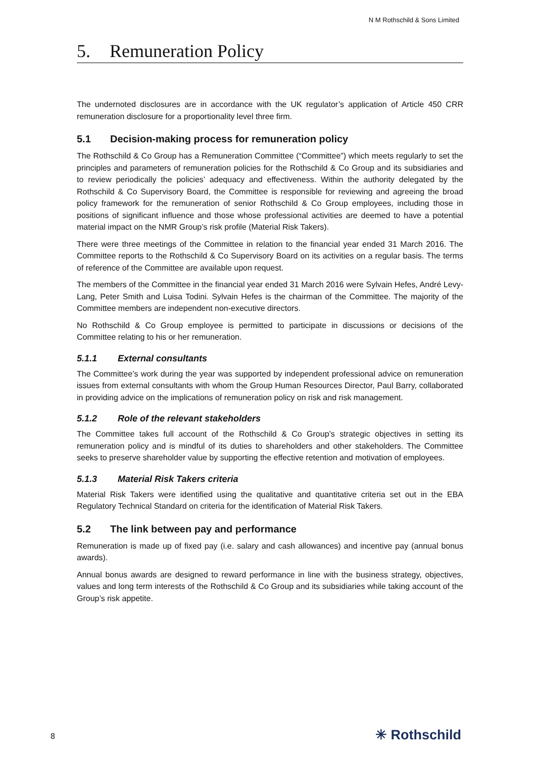N M Rothschild & Sons Limited
5. Remuneration Policy
The undernoted disclosures are in accordance with the UK regulator’s application of Article 450 CRR remuneration disclosure for a proportionality level three firm.
5.1 Decision-making process for remuneration policy
The Rothschild & Co Group has a Remuneration Committee (“Committee”) which meets regularly to set the principles and parameters of remuneration policies for the Rothschild & Co Group and its subsidiaries and to review periodically the policies’ adequacy and effectiveness. Within the authority delegated by the Rothschild & Co Supervisory Board, the Committee is responsible for reviewing and agreeing the broad policy framework for the remuneration of senior Rothschild & Co Group employees, including those in positions of significant influence and those whose professional activities are deemed to have a potential material impact on the NMR Group’s risk profile (Material Risk Takers).
There were three meetings of the Committee in relation to the financial year ended 31 March 2016. The Committee reports to the Rothschild & Co Supervisory Board on its activities on a regular basis. The terms of reference of the Committee are available upon request.
The members of the Committee in the financial year ended 31 March 2016 were Sylvain Hefes, André Levy-Lang, Peter Smith and Luisa Todini. Sylvain Hefes is the chairman of the Committee. The majority of the Committee members are independent non-executive directors.
No Rothschild & Co Group employee is permitted to participate in discussions or decisions of the Committee relating to his or her remuneration.
5.1.1 External consultants
The Committee’s work during the year was supported by independent professional advice on remuneration issues from external consultants with whom the Group Human Resources Director, Paul Barry, collaborated in providing advice on the implications of remuneration policy on risk and risk management.
5.1.2 Role of the relevant stakeholders
The Committee takes full account of the Rothschild & Co Group’s strategic objectives in setting its remuneration policy and is mindful of its duties to shareholders and other stakeholders. The Committee seeks to preserve shareholder value by supporting the effective retention and motivation of employees.
5.1.3 Material Risk Takers criteria
Material Risk Takers were identified using the qualitative and quantitative criteria set out in the EBA Regulatory Technical Standard on criteria for the identification of Material Risk Takers.
5.2 The link between pay and performance
Remuneration is made up of fixed pay (i.e. salary and cash allowances) and incentive pay (annual bonus awards).
Annual bonus awards are designed to reward performance in line with the business strategy, objectives, values and long term interests of the Rothschild & Co Group and its subsidiaries while taking account of the Group’s risk appetite.
8 ✳ Rothschild